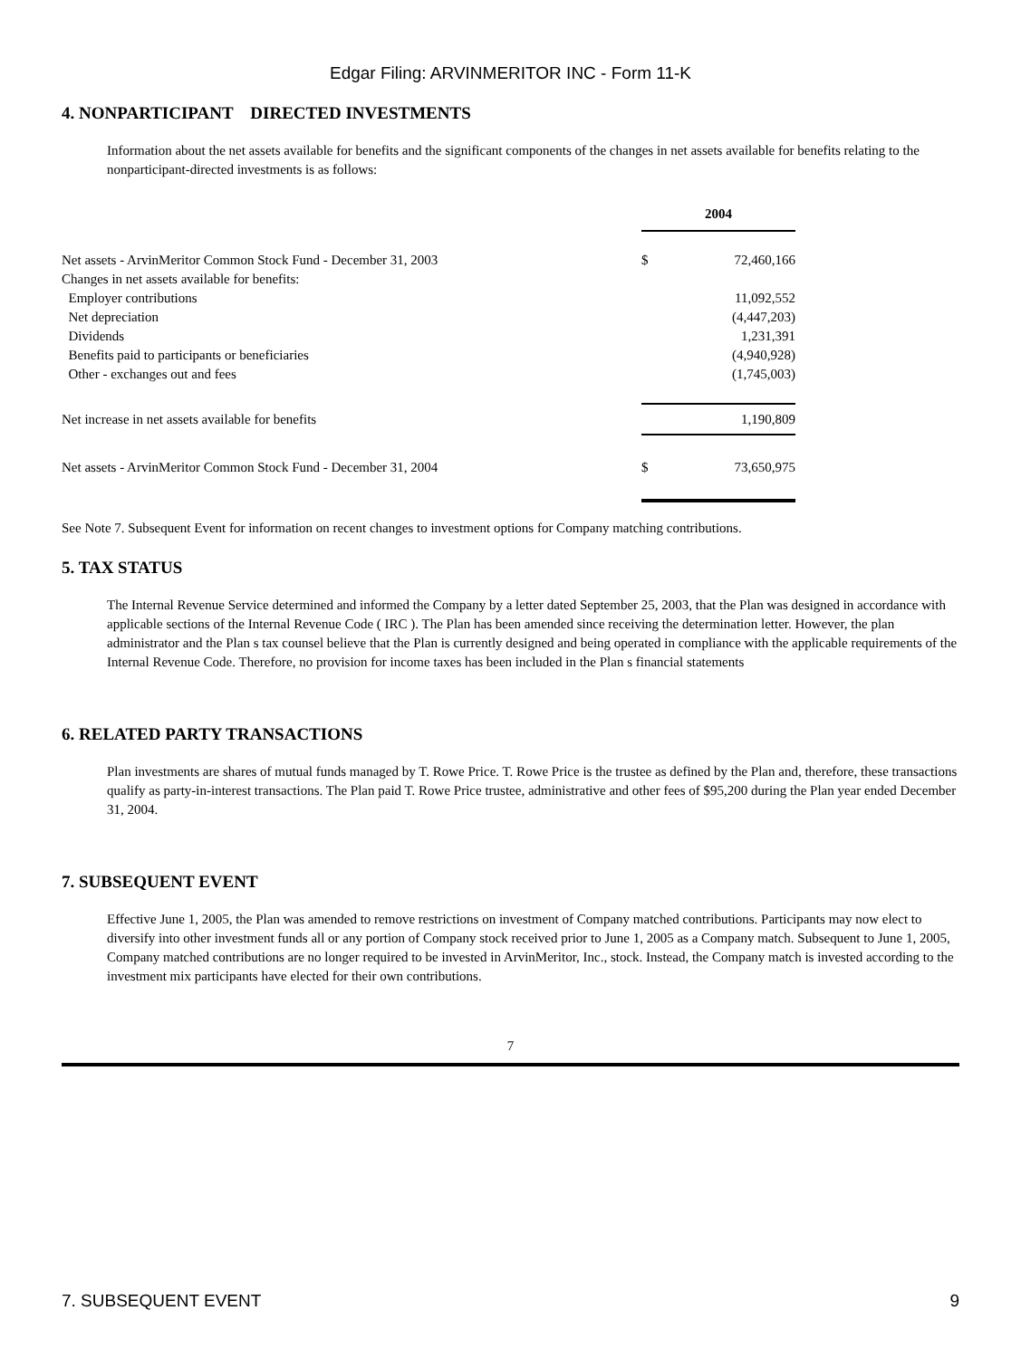Edgar Filing: ARVINMERITOR INC - Form 11-K
4. NONPARTICIPANT DIRECTED INVESTMENTS
Information about the net assets available for benefits and the significant components of the changes in net assets available for benefits relating to the nonparticipant-directed investments is as follows:
| | 2004 | |
| Net assets - ArvinMeritor Common Stock Fund - December 31, 2003 | $ | 72,460,166 |
| Changes in net assets available for benefits: | | |
| Employer contributions | | 11,092,552 |
| Net depreciation | | (4,447,203) |
| Dividends | | 1,231,391 |
| Benefits paid to participants or beneficiaries | | (4,940,928) |
| Other - exchanges out and fees | | (1,745,003) |
| Net increase in net assets available for benefits | | 1,190,809 |
| Net assets - ArvinMeritor Common Stock Fund - December 31, 2004 | $ | 73,650,975 |
See Note 7. Subsequent Event for information on recent changes to investment options for Company matching contributions.
5. TAX STATUS
The Internal Revenue Service determined and informed the Company by a letter dated September 25, 2003, that the Plan was designed in accordance with applicable sections of the Internal Revenue Code ( IRC ). The Plan has been amended since receiving the determination letter. However, the plan administrator and the Plan s tax counsel believe that the Plan is currently designed and being operated in compliance with the applicable requirements of the Internal Revenue Code. Therefore, no provision for income taxes has been included in the Plan s financial statements
6. RELATED PARTY TRANSACTIONS
Plan investments are shares of mutual funds managed by T. Rowe Price. T. Rowe Price is the trustee as defined by the Plan and, therefore, these transactions qualify as party-in-interest transactions. The Plan paid T. Rowe Price trustee, administrative and other fees of $95,200 during the Plan year ended December 31, 2004.
7. SUBSEQUENT EVENT
Effective June 1, 2005, the Plan was amended to remove restrictions on investment of Company matched contributions. Participants may now elect to diversify into other investment funds all or any portion of Company stock received prior to June 1, 2005 as a Company match. Subsequent to June 1, 2005, Company matched contributions are no longer required to be invested in ArvinMeritor, Inc., stock. Instead, the Company match is invested according to the investment mix participants have elected for their own contributions.
7
7. SUBSEQUENT EVENT 9